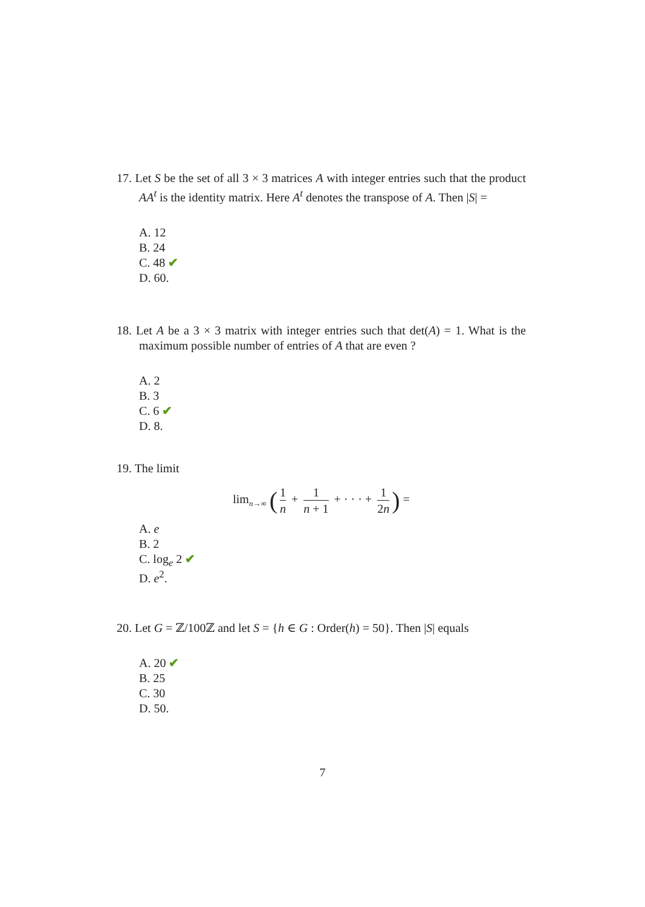17. Let S be the set of all 3 × 3 matrices A with integer entries such that the product AA<sup>t</sup> is the identity matrix. Here A<sup>t</sup> denotes the transpose of A. Then |S| =
A. 12
B. 24
C. 48 ✔
D. 60.
18. Let A be a 3 × 3 matrix with integer entries such that det(A) = 1. What is the maximum possible number of entries of A that are even ?
A. 2
B. 3
C. 6 ✔
D. 8.
19. The limit
lim<sub>n→∞</sub> (1 n + 1 n + 1 + · · · + 1 2n) =
A. e
B. 2
C. log<sub>e</sub> 2 ✔
D. e<sup>2</sup>.
20. Let G = ℤ/100ℤ and let S = {h ∈ G : Order(h) = 50}. Then |S| equals
A. 20 ✔
B. 25
C. 30
D. 50.
7